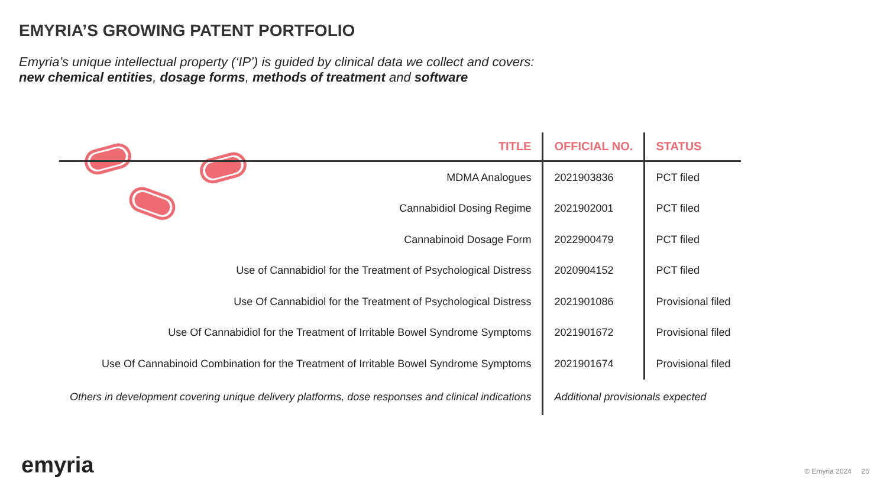EMYRIA’S GROWING PATENT PORTFOLIO
Emyria’s unique intellectual property (‘IP’) is guided by clinical data we collect and covers:
new chemical entities, dosage forms, methods of treatment and software
| TITLE | OFFICIAL NO. | STATUS |
| --- | --- | --- |
| MDMA Analogues | 2021903836 | PCT filed |
| Cannabidiol Dosing Regime | 2021902001 | PCT filed |
| Cannabinoid Dosage Form | 2022900479 | PCT filed |
| Use of Cannabidiol for the Treatment of Psychological Distress | 2020904152 | PCT filed |
| Use Of Cannabidiol for the Treatment of Psychological Distress | 2021901086 | Provisional filed |
| Use Of Cannabidiol for the Treatment of Irritable Bowel Syndrome Symptoms | 2021901672 | Provisional filed |
| Use Of Cannabinoid Combination for the Treatment of Irritable Bowel Syndrome Symptoms | 2021901674 | Provisional filed |
| Others in development covering unique delivery platforms, dose responses and clinical indications | Additional provisionals expected | |
emyria © Emyria 2024 25